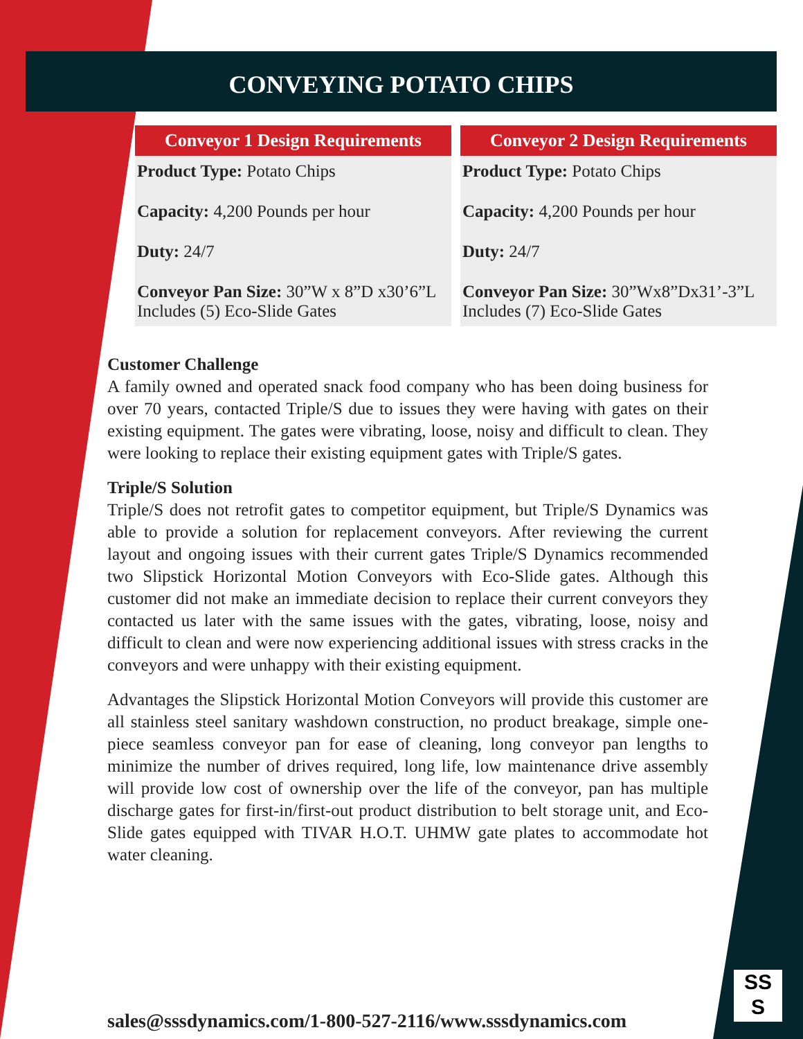CONVEYING POTATO CHIPS
| Conveyor 1 Design Requirements |
| --- |
| Product Type: Potato Chips |
| Capacity: 4,200 Pounds per hour |
| Duty: 24/7 |
| Conveyor Pan Size: 30”W x 8”D x30’6”L Includes (5) Eco-Slide Gates |
| Conveyor 2 Design Requirements |
| --- |
| Product Type: Potato Chips |
| Capacity: 4,200 Pounds per hour |
| Duty: 24/7 |
| Conveyor Pan Size: 30”Wx8”Dx31’-3”L Includes (7) Eco-Slide Gates |
Customer Challenge
A family owned and operated snack food company who has been doing business for over 70 years, contacted Triple/S due to issues they were having with gates on their existing equipment. The gates were vibrating, loose, noisy and difficult to clean. They were looking to replace their existing equipment gates with Triple/S gates.
Triple/S Solution
Triple/S does not retrofit gates to competitor equipment, but Triple/S Dynamics was able to provide a solution for replacement conveyors. After reviewing the current layout and ongoing issues with their current gates Triple/S Dynamics recommended two Slipstick Horizontal Motion Conveyors with Eco-Slide gates. Although this customer did not make an immediate decision to replace their current conveyors they contacted us later with the same issues with the gates, vibrating, loose, noisy and difficult to clean and were now experiencing additional issues with stress cracks in the conveyors and were unhappy with their existing equipment.
Advantages the Slipstick Horizontal Motion Conveyors will provide this customer are all stainless steel sanitary washdown construction, no product breakage, simple one-piece seamless conveyor pan for ease of cleaning, long conveyor pan lengths to minimize the number of drives required, long life, low maintenance drive assembly will provide low cost of ownership over the life of the conveyor, pan has multiple discharge gates for first-in/first-out product distribution to belt storage unit, and Eco-Slide gates equipped with TIVAR H.O.T. UHMW gate plates to accommodate hot water cleaning.
sales@sssdynamics.com/1-800-527-2116/www.sssdynamics.com
SS
S